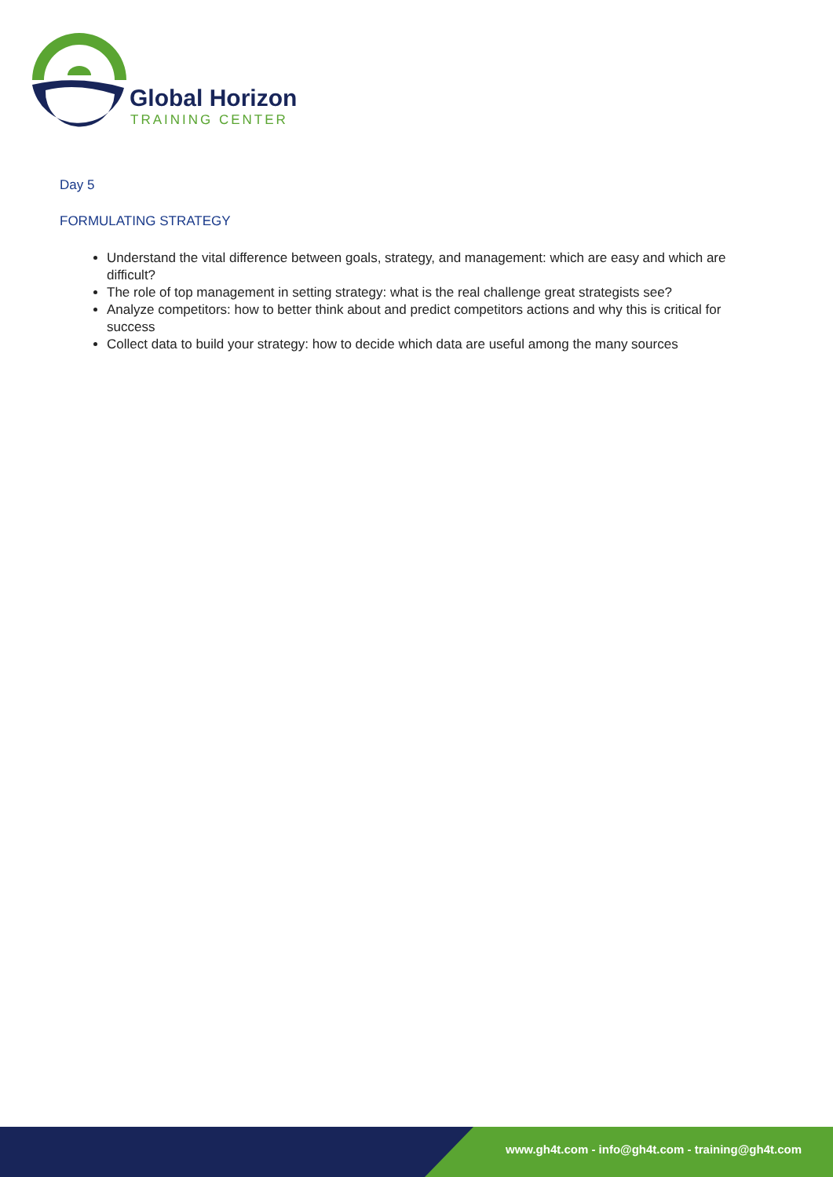Global Horizon
TRAINING CENTER
Day 5
FORMULATING STRATEGY
Understand the vital difference between goals, strategy, and management: which are easy and which are difficult?
The role of top management in setting strategy: what is the real challenge great strategists see?
Analyze competitors: how to better think about and predict competitors actions and why this is critical for success
Collect data to build your strategy: how to decide which data are useful among the many sources
www.gh4t.com - info@gh4t.com - training@gh4t.com